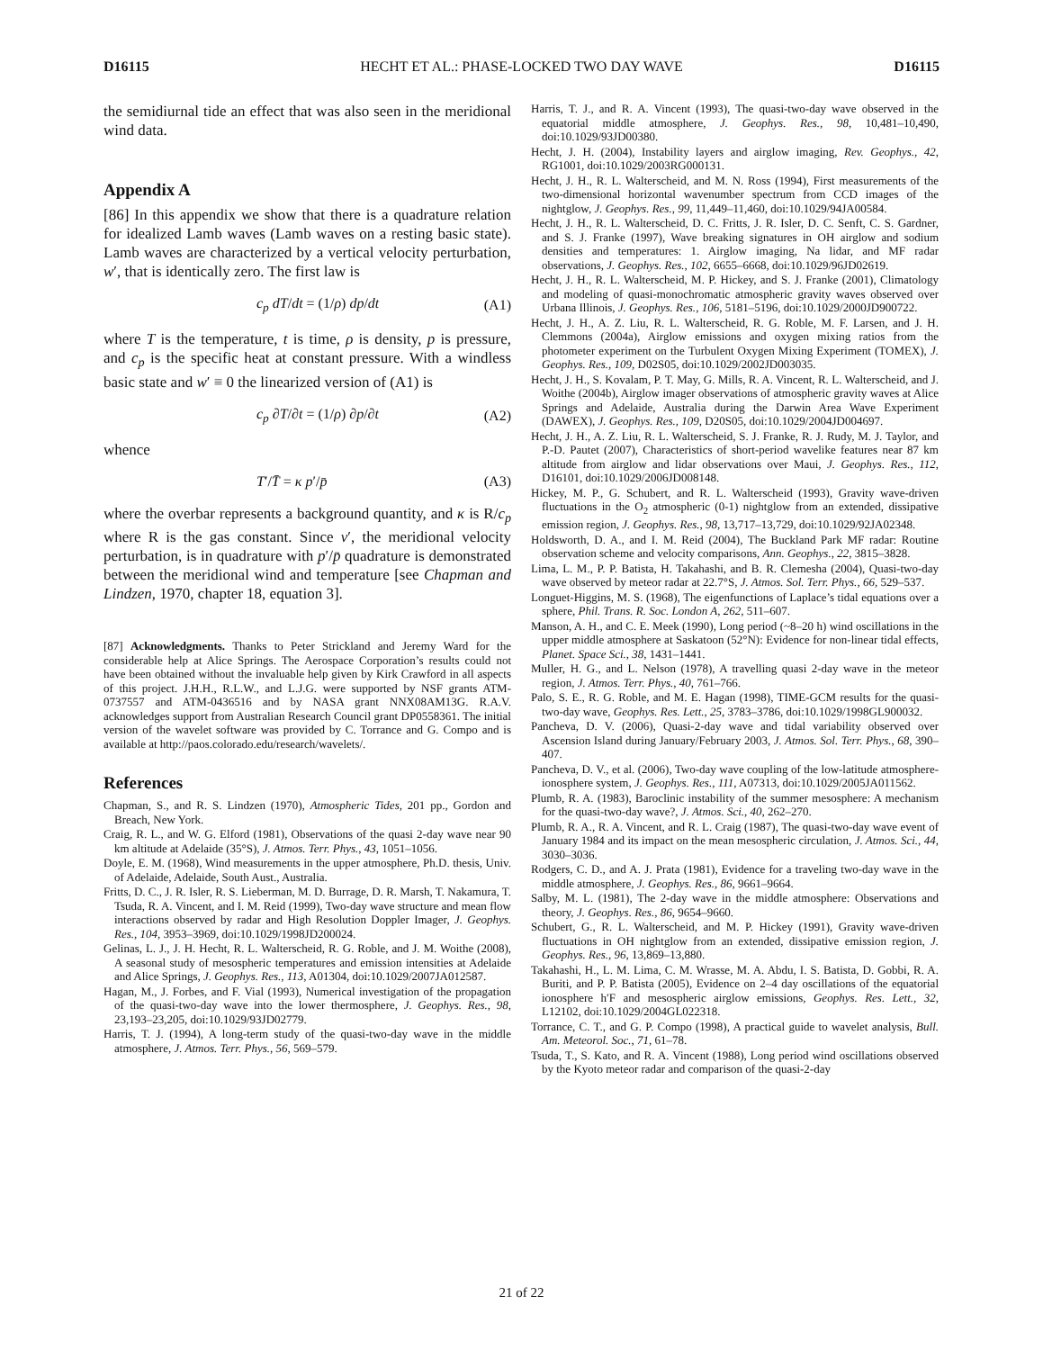D16115 HECHT ET AL.: PHASE-LOCKED TWO DAY WAVE D16115
the semidiurnal tide an effect that was also seen in the meridional wind data.
Appendix A
[86] In this appendix we show that there is a quadrature relation for idealized Lamb waves (Lamb waves on a resting basic state). Lamb waves are characterized by a vertical velocity perturbation, w′, that is identically zero. The first law is
c<sub>p</sub> dT/dt = (1/ρ) dp/dt (A1)
where T is the temperature, t is time, ρ is density, p is pressure, and c<sub>p</sub> is the specific heat at constant pressure. With a windless basic state and w′ ≡ 0 the linearized version of (A1) is
c<sub>p</sub> ∂T/∂t = (1/ρ) ∂p/∂t (A2)
whence
T′/T̄ = κ p′/p̄ (A3)
where the overbar represents a background quantity, and κ is R/c<sub>p</sub> where R is the gas constant. Since v′, the meridional velocity perturbation, is in quadrature with p′/p̄ quadrature is demonstrated between the meridional wind and temperature [see Chapman and Lindzen, 1970, chapter 18, equation 3].
[87] Acknowledgments. Thanks to Peter Strickland and Jeremy Ward for the considerable help at Alice Springs. The Aerospace Corporation’s results could not have been obtained without the invaluable help given by Kirk Crawford in all aspects of this project. J.H.H., R.L.W., and L.J.G. were supported by NSF grants ATM-0737557 and ATM-0436516 and by NASA grant NNX08AM13G. R.A.V. acknowledges support from Australian Research Council grant DP0558361. The initial version of the wavelet software was provided by C. Torrance and G. Compo and is available at http://paos.colorado.edu/research/wavelets/.
References
Chapman, S., and R. S. Lindzen (1970), Atmospheric Tides, 201 pp., Gordon and Breach, New York.
Craig, R. L., and W. G. Elford (1981), Observations of the quasi 2-day wave near 90 km altitude at Adelaide (35°S), J. Atmos. Terr. Phys., 43, 1051–1056.
Doyle, E. M. (1968), Wind measurements in the upper atmosphere, Ph.D. thesis, Univ. of Adelaide, Adelaide, South Aust., Australia.
Fritts, D. C., J. R. Isler, R. S. Lieberman, M. D. Burrage, D. R. Marsh, T. Nakamura, T. Tsuda, R. A. Vincent, and I. M. Reid (1999), Two-day wave structure and mean flow interactions observed by radar and High Resolution Doppler Imager, J. Geophys. Res., 104, 3953–3969, doi:10.1029/1998JD200024.
Gelinas, L. J., J. H. Hecht, R. L. Walterscheid, R. G. Roble, and J. M. Woithe (2008), A seasonal study of mesospheric temperatures and emission intensities at Adelaide and Alice Springs, J. Geophys. Res., 113, A01304, doi:10.1029/2007JA012587.
Hagan, M., J. Forbes, and F. Vial (1993), Numerical investigation of the propagation of the quasi-two-day wave into the lower thermosphere, J. Geophys. Res., 98, 23,193–23,205, doi:10.1029/93JD02779.
Harris, T. J. (1994), A long-term study of the quasi-two-day wave in the middle atmosphere, J. Atmos. Terr. Phys., 56, 569–579.
Harris, T. J., and R. A. Vincent (1993), The quasi-two-day wave observed in the equatorial middle atmosphere, J. Geophys. Res., 98, 10,481–10,490, doi:10.1029/93JD00380.
Hecht, J. H. (2004), Instability layers and airglow imaging, Rev. Geophys., 42, RG1001, doi:10.1029/2003RG000131.
Hecht, J. H., R. L. Walterscheid, and M. N. Ross (1994), First measurements of the two-dimensional horizontal wavenumber spectrum from CCD images of the nightglow, J. Geophys. Res., 99, 11,449–11,460, doi:10.1029/94JA00584.
Hecht, J. H., R. L. Walterscheid, D. C. Fritts, J. R. Isler, D. C. Senft, C. S. Gardner, and S. J. Franke (1997), Wave breaking signatures in OH airglow and sodium densities and temperatures: 1. Airglow imaging, Na lidar, and MF radar observations, J. Geophys. Res., 102, 6655–6668, doi:10.1029/96JD02619.
Hecht, J. H., R. L. Walterscheid, M. P. Hickey, and S. J. Franke (2001), Climatology and modeling of quasi-monochromatic atmospheric gravity waves observed over Urbana Illinois, J. Geophys. Res., 106, 5181–5196, doi:10.1029/2000JD900722.
Hecht, J. H., A. Z. Liu, R. L. Walterscheid, R. G. Roble, M. F. Larsen, and J. H. Clemmons (2004a), Airglow emissions and oxygen mixing ratios from the photometer experiment on the Turbulent Oxygen Mixing Experiment (TOMEX), J. Geophys. Res., 109, D02S05, doi:10.1029/2002JD003035.
Hecht, J. H., S. Kovalam, P. T. May, G. Mills, R. A. Vincent, R. L. Walterscheid, and J. Woithe (2004b), Airglow imager observations of atmospheric gravity waves at Alice Springs and Adelaide, Australia during the Darwin Area Wave Experiment (DAWEX), J. Geophys. Res., 109, D20S05, doi:10.1029/2004JD004697.
Hecht, J. H., A. Z. Liu, R. L. Walterscheid, S. J. Franke, R. J. Rudy, M. J. Taylor, and P.-D. Pautet (2007), Characteristics of short-period wavelike features near 87 km altitude from airglow and lidar observations over Maui, J. Geophys. Res., 112, D16101, doi:10.1029/2006JD008148.
Hickey, M. P., G. Schubert, and R. L. Walterscheid (1993), Gravity wave-driven fluctuations in the O<sub>2</sub> atmospheric (0-1) nightglow from an extended, dissipative emission region, J. Geophys. Res., 98, 13,717–13,729, doi:10.1029/92JA02348.
Holdsworth, D. A., and I. M. Reid (2004), The Buckland Park MF radar: Routine observation scheme and velocity comparisons, Ann. Geophys., 22, 3815–3828.
Lima, L. M., P. P. Batista, H. Takahashi, and B. R. Clemesha (2004), Quasi-two-day wave observed by meteor radar at 22.7°S, J. Atmos. Sol. Terr. Phys., 66, 529–537.
Longuet-Higgins, M. S. (1968), The eigenfunctions of Laplace’s tidal equations over a sphere, Phil. Trans. R. Soc. London A, 262, 511–607.
Manson, A. H., and C. E. Meek (1990), Long period (~8–20 h) wind oscillations in the upper middle atmosphere at Saskatoon (52°N): Evidence for non-linear tidal effects, Planet. Space Sci., 38, 1431–1441.
Muller, H. G., and L. Nelson (1978), A travelling quasi 2-day wave in the meteor region, J. Atmos. Terr. Phys., 40, 761–766.
Palo, S. E., R. G. Roble, and M. E. Hagan (1998), TIME-GCM results for the quasi-two-day wave, Geophys. Res. Lett., 25, 3783–3786, doi:10.1029/1998GL900032.
Pancheva, D. V. (2006), Quasi-2-day wave and tidal variability observed over Ascension Island during January/February 2003, J. Atmos. Sol. Terr. Phys., 68, 390–407.
Pancheva, D. V., et al. (2006), Two-day wave coupling of the low-latitude atmosphere-ionosphere system, J. Geophys. Res., 111, A07313, doi:10.1029/2005JA011562.
Plumb, R. A. (1983), Baroclinic instability of the summer mesosphere: A mechanism for the quasi-two-day wave?, J. Atmos. Sci., 40, 262–270.
Plumb, R. A., R. A. Vincent, and R. L. Craig (1987), The quasi-two-day wave event of January 1984 and its impact on the mean mesospheric circulation, J. Atmos. Sci., 44, 3030–3036.
Rodgers, C. D., and A. J. Prata (1981), Evidence for a traveling two-day wave in the middle atmosphere, J. Geophys. Res., 86, 9661–9664.
Salby, M. L. (1981), The 2-day wave in the middle atmosphere: Observations and theory, J. Geophys. Res., 86, 9654–9660.
Schubert, G., R. L. Walterscheid, and M. P. Hickey (1991), Gravity wave-driven fluctuations in OH nightglow from an extended, dissipative emission region, J. Geophys. Res., 96, 13,869–13,880.
Takahashi, H., L. M. Lima, C. M. Wrasse, M. A. Abdu, I. S. Batista, D. Gobbi, R. A. Buriti, and P. P. Batista (2005), Evidence on 2–4 day oscillations of the equatorial ionosphere h′F and mesospheric airglow emissions, Geophys. Res. Lett., 32, L12102, doi:10.1029/2004GL022318.
Torrance, C. T., and G. P. Compo (1998), A practical guide to wavelet analysis, Bull. Am. Meteorol. Soc., 71, 61–78.
Tsuda, T., S. Kato, and R. A. Vincent (1988), Long period wind oscillations observed by the Kyoto meteor radar and comparison of the quasi-2-day
21 of 22